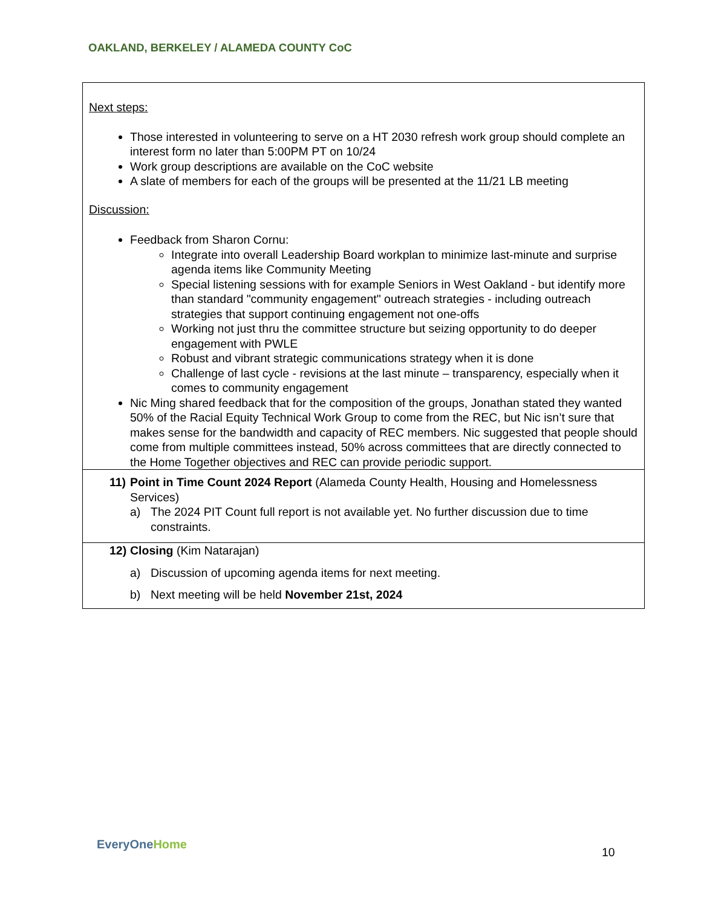OAKLAND, BERKELEY / ALAMEDA COUNTY CoC
| Next steps: Those interested in volunteering to serve on a HT 2030 refresh work group should complete an interest form no later than 5:00PM PT on 10/24 Work group descriptions are available on the CoC website A slate of members for each of the groups will be presented at the 11/21 LB meeting Discussion: Feedback from Sharon Cornu: Integrate into overall Leadership Board workplan to minimize last-minute and surprise agenda items like Community Meeting Special listening sessions with for example Seniors in West Oakland - but identify more than standard "community engagement" outreach strategies - including outreach strategies that support continuing engagement not one-offs Working not just thru the committee structure but seizing opportunity to do deeper engagement with PWLE Robust and vibrant strategic communications strategy when it is done Challenge of last cycle - revisions at the last minute – transparency, especially when it comes to community engagement Nic Ming shared feedback that for the composition of the groups, Jonathan stated they wanted 50% of the Racial Equity Technical Work Group to come from the REC, but Nic isn’t sure that makes sense for the bandwidth and capacity of REC members. Nic suggested that people should come from multiple committees instead, 50% across committees that are directly connected to the Home Together objectives and REC can provide periodic support. |
| 11) Point in Time Count 2024 Report (Alameda County Health, Housing and Homelessness Services) a) The 2024 PIT Count full report is not available yet. No further discussion due to time constraints. |
| 12) Closing (Kim Natarajan) a) Discussion of upcoming agenda items for next meeting. b) Next meeting will be held November 21st, 2024 |
EveryOneHome
10